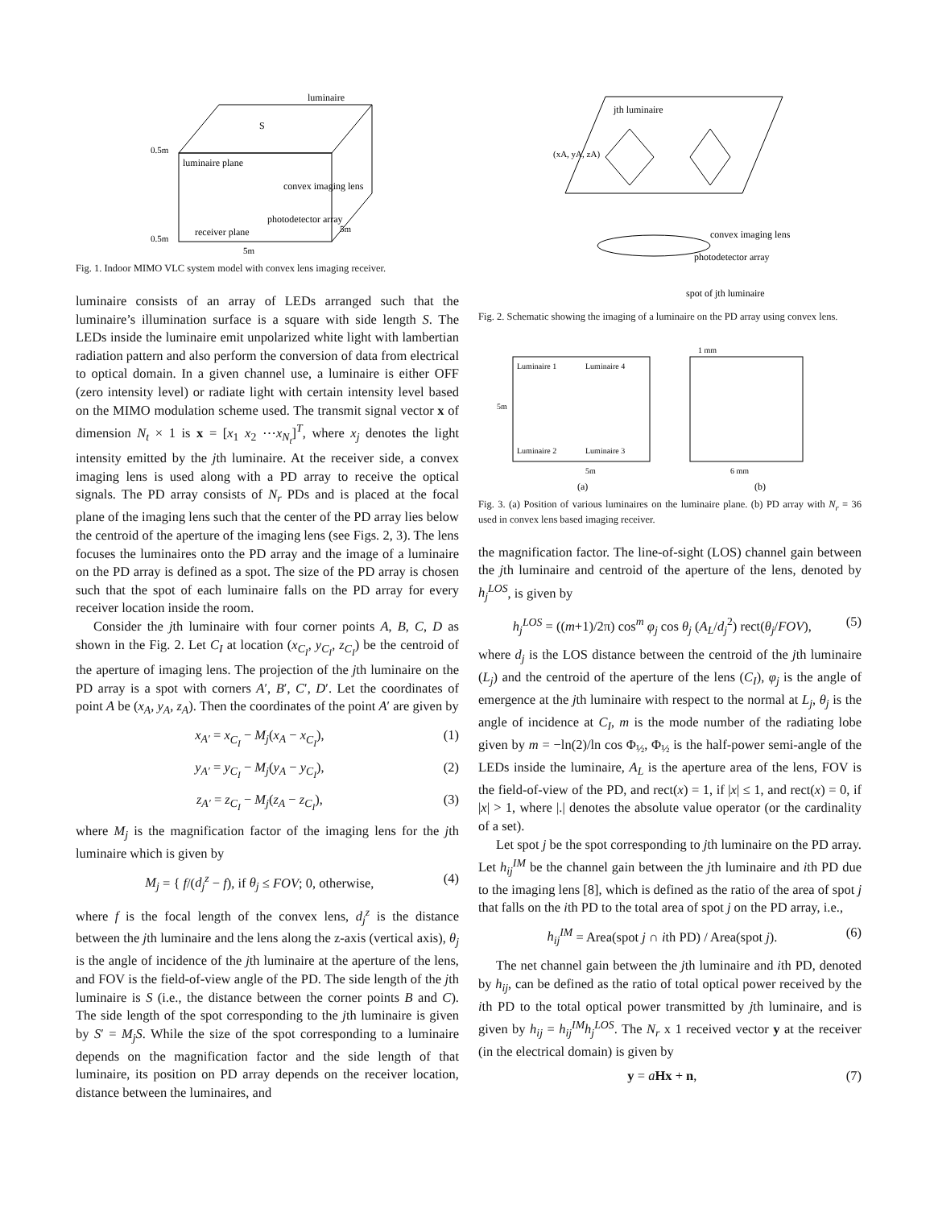luminaire
luminaire plane
convex imaging lens
photodetector array
receiver plane
0.5m
0.5m
5m
5m
S
Fig. 1. Indoor MIMO VLC system model with convex lens imaging receiver.
luminaire consists of an array of LEDs arranged such that the luminaire’s illumination surface is a square with side length S. The LEDs inside the luminaire emit unpolarized white light with lambertian radiation pattern and also perform the conversion of data from electrical to optical domain. In a given channel use, a luminaire is either OFF (zero intensity level) or radiate light with certain intensity level based on the MIMO modulation scheme used. The transmit signal vector x of dimension N<sub>t</sub> × 1 is x = [x<sub>1</sub> x<sub>2</sub> ⋯x<sub>N<sub>t</sub></sub>]<sup>T</sup>, where x<sub>j</sub> denotes the light intensity emitted by the jth luminaire. At the receiver side, a convex imaging lens is used along with a PD array to receive the optical signals. The PD array consists of N<sub>r</sub> PDs and is placed at the focal plane of the imaging lens such that the center of the PD array lies below the centroid of the aperture of the imaging lens (see Figs. 2, 3). The lens focuses the luminaires onto the PD array and the image of a luminaire on the PD array is defined as a spot. The size of the PD array is chosen such that the spot of each luminaire falls on the PD array for every receiver location inside the room.
Consider the jth luminaire with four corner points A, B, C, D as shown in the Fig. 2. Let C<sub>I</sub> at location (x<sub>C<sub>I</sub></sub>, y<sub>C<sub>I</sub></sub>, z<sub>C<sub>I</sub></sub>) be the centroid of the aperture of imaging lens. The projection of the jth luminaire on the PD array is a spot with corners A′, B′, C′, D′. Let the coordinates of point A be (x<sub>A</sub>, y<sub>A</sub>, z<sub>A</sub>). Then the coordinates of the point A′ are given by
x<sub>A′</sub> = x<sub>C<sub>I</sub></sub> − M<sub>j</sub>(x<sub>A</sub> − x<sub>C<sub>I</sub></sub>), (1)
y<sub>A′</sub> = y<sub>C<sub>I</sub></sub> − M<sub>j</sub>(y<sub>A</sub> − y<sub>C<sub>I</sub></sub>), (2)
z<sub>A′</sub> = z<sub>C<sub>I</sub></sub> − M<sub>j</sub>(z<sub>A</sub> − z<sub>C<sub>I</sub></sub>), (3)
where M<sub>j</sub> is the magnification factor of the imaging lens for the jth luminaire which is given by
M<sub>j</sub> = { f/(d<sub>j</sub><sup>z</sup> − f), if θ<sub>j</sub> ≤ FOV; 0, otherwise, (4)
where f is the focal length of the convex lens, d<sub>j</sub><sup>z</sup> is the distance between the jth luminaire and the lens along the z-axis (vertical axis), θ<sub>j</sub> is the angle of incidence of the jth luminaire at the aperture of the lens, and FOV is the field-of-view angle of the PD. The side length of the jth luminaire is S (i.e., the distance between the corner points B and C). The side length of the spot corresponding to the jth luminaire is given by S′ = M<sub>j</sub>S. While the size of the spot corresponding to a luminaire depends on the magnification factor and the side length of that luminaire, its position on PD array depends on the receiver location, distance between the luminaires, and
jth luminaire
convex imaging lens
photodetector array
spot of jth luminaire
(xA, yA, zA)
Fig. 2. Schematic showing the imaging of a luminaire on the PD array using convex lens.
Luminaire 1
Luminaire 4
Luminaire 2
Luminaire 3
5m
5m
(a)
(b)
6 mm
1 mm
Fig. 3. (a) Position of various luminaires on the luminaire plane. (b) PD array with N<sub>r</sub> = 36 used in convex lens based imaging receiver.
the magnification factor. The line-of-sight (LOS) channel gain between the jth luminaire and centroid of the aperture of the lens, denoted by h<sub>j</sub><sup>LOS</sup>, is given by
h<sub>j</sub><sup>LOS</sup> = ((m+1)/2π) cos<sup>m</sup> φ<sub>j</sub> cos θ<sub>j</sub> (A<sub>L</sub>/d<sub>j</sub><sup>2</sup>) rect(θ<sub>j</sub>/FOV), (5)
where d<sub>j</sub> is the LOS distance between the centroid of the jth luminaire (L<sub>j</sub>) and the centroid of the aperture of the lens (C<sub>I</sub>), φ<sub>j</sub> is the angle of emergence at the jth luminaire with respect to the normal at L<sub>j</sub>, θ<sub>j</sub> is the angle of incidence at C<sub>I</sub>, m is the mode number of the radiating lobe given by m = −ln(2)/ln cos Φ<sub>½</sub>, Φ<sub>½</sub> is the half-power semi-angle of the LEDs inside the luminaire, A<sub>L</sub> is the aperture area of the lens, FOV is the field-of-view of the PD, and rect(x) = 1, if |x| ≤ 1, and rect(x) = 0, if |x| > 1, where |.| denotes the absolute value operator (or the cardinality of a set).
Let spot j be the spot corresponding to jth luminaire on the PD array. Let h<sub>ij</sub><sup>IM</sup> be the channel gain between the jth luminaire and ith PD due to the imaging lens [8], which is defined as the ratio of the area of spot j that falls on the ith PD to the total area of spot j on the PD array, i.e.,
h<sub>ij</sub><sup>IM</sup> = Area(spot j ∩ ith PD) / Area(spot j). (6)
The net channel gain between the jth luminaire and ith PD, denoted by h<sub>ij</sub>, can be defined as the ratio of total optical power received by the ith PD to the total optical power transmitted by jth luminaire, and is given by h<sub>ij</sub> = h<sub>ij</sub><sup>IM</sup>h<sub>j</sub><sup>LOS</sup>. The N<sub>r</sub> x 1 received vector y at the receiver (in the electrical domain) is given by
y = aHx + n, (7)